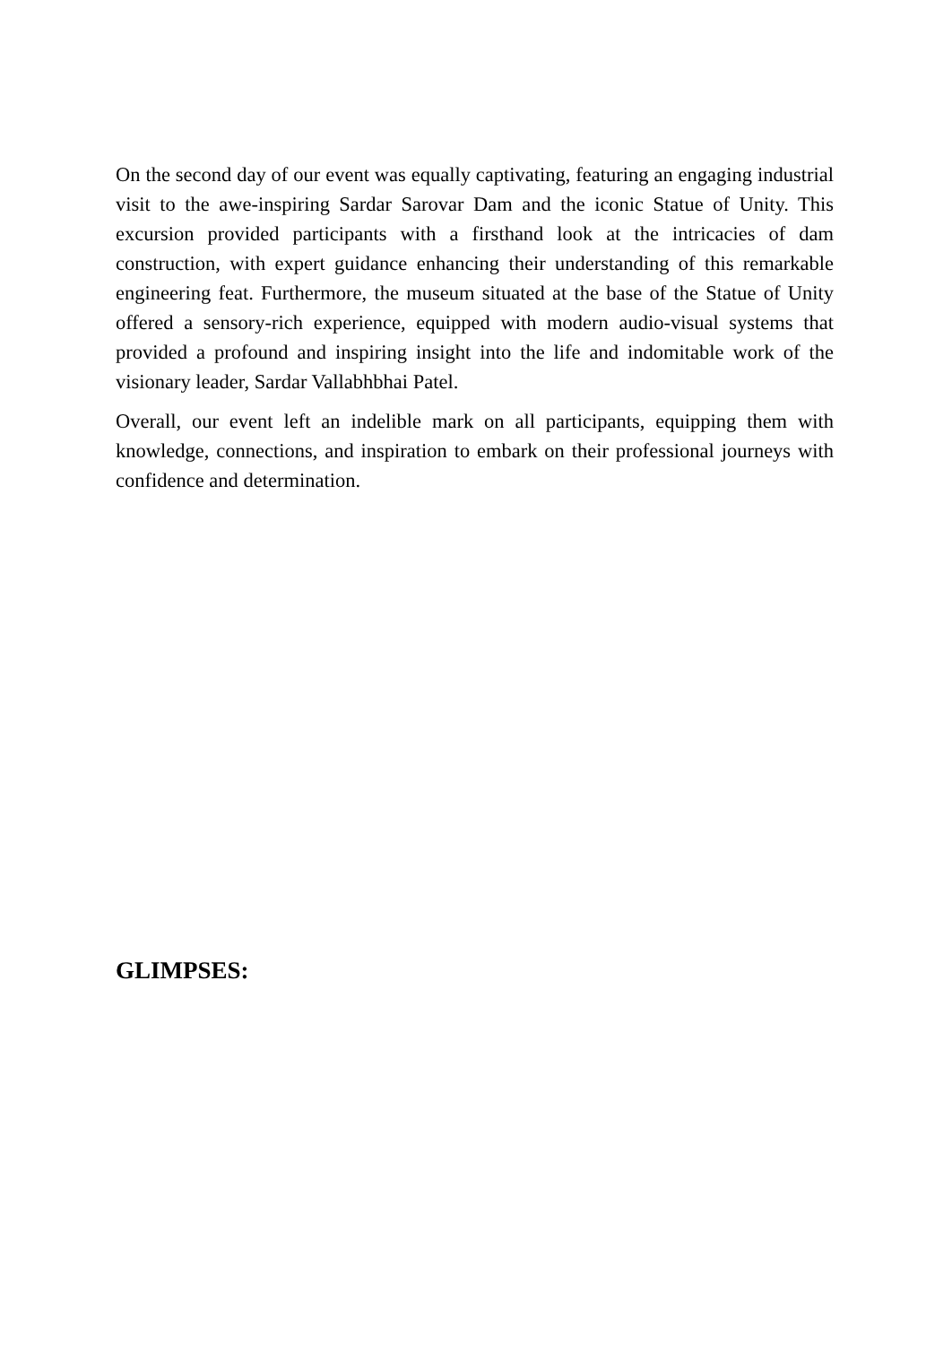On the second day of our event was equally captivating, featuring an engaging industrial visit to the awe-inspiring Sardar Sarovar Dam and the iconic Statue of Unity. This excursion provided participants with a firsthand look at the intricacies of dam construction, with expert guidance enhancing their understanding of this remarkable engineering feat. Furthermore, the museum situated at the base of the Statue of Unity offered a sensory-rich experience, equipped with modern audio-visual systems that provided a profound and inspiring insight into the life and indomitable work of the visionary leader, Sardar Vallabhbhai Patel.
Overall, our event left an indelible mark on all participants, equipping them with knowledge, connections, and inspiration to embark on their professional journeys with confidence and determination.
GLIMPSES: